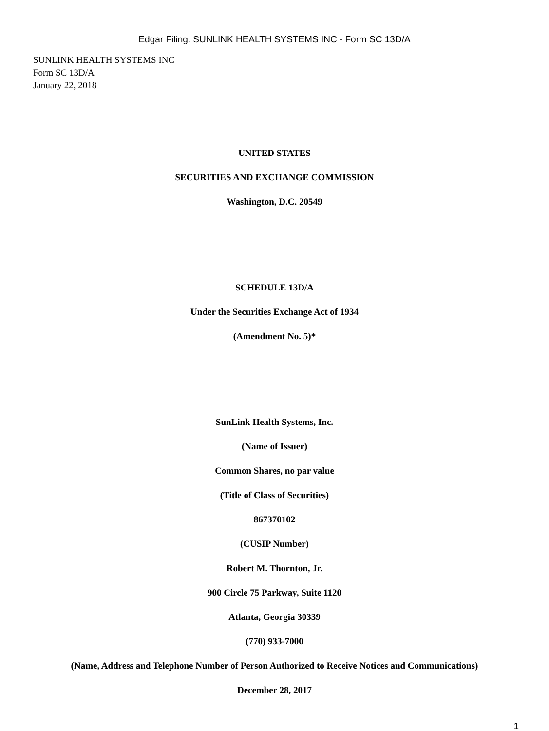Edgar Filing: SUNLINK HEALTH SYSTEMS INC - Form SC 13D/A
SUNLINK HEALTH SYSTEMS INC
Form SC 13D/A
January 22, 2018
UNITED STATES
SECURITIES AND EXCHANGE COMMISSION
Washington, D.C. 20549
SCHEDULE 13D/A
Under the Securities Exchange Act of 1934
(Amendment No. 5)*
SunLink Health Systems, Inc.
(Name of Issuer)
Common Shares, no par value
(Title of Class of Securities)
867370102
(CUSIP Number)
Robert M. Thornton, Jr.
900 Circle 75 Parkway, Suite 1120
Atlanta, Georgia 30339
(770) 933-7000
(Name, Address and Telephone Number of Person Authorized to Receive Notices and Communications)
December 28, 2017
1